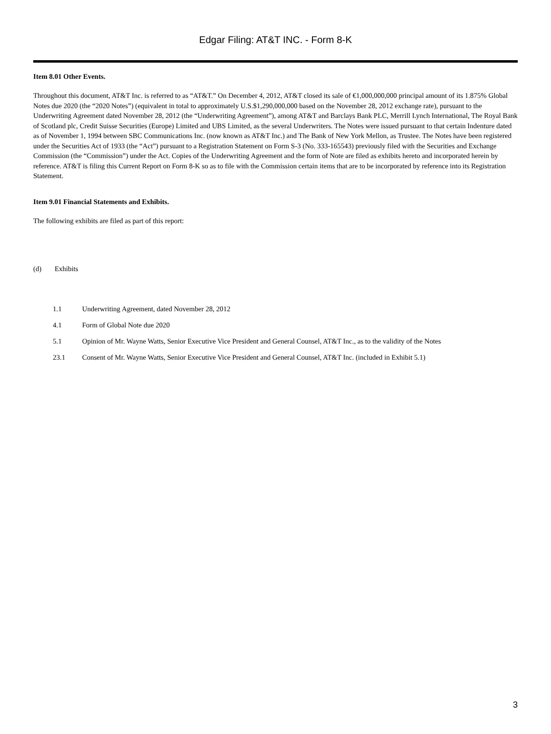Edgar Filing: AT&T INC. - Form 8-K
Item 8.01 Other Events.
Throughout this document, AT&T Inc. is referred to as “AT&T.” On December 4, 2012, AT&T closed its sale of €1,000,000,000 principal amount of its 1.875% Global Notes due 2020 (the “2020 Notes”) (equivalent in total to approximately U.S.$1,290,000,000 based on the November 28, 2012 exchange rate), pursuant to the Underwriting Agreement dated November 28, 2012 (the “Underwriting Agreement”), among AT&T and Barclays Bank PLC, Merrill Lynch International, The Royal Bank of Scotland plc, Credit Suisse Securities (Europe) Limited and UBS Limited, as the several Underwriters. The Notes were issued pursuant to that certain Indenture dated as of November 1, 1994 between SBC Communications Inc. (now known as AT&T Inc.) and The Bank of New York Mellon, as Trustee. The Notes have been registered under the Securities Act of 1933 (the “Act”) pursuant to a Registration Statement on Form S-3 (No. 333-165543) previously filed with the Securities and Exchange Commission (the “Commission”) under the Act. Copies of the Underwriting Agreement and the form of Note are filed as exhibits hereto and incorporated herein by reference. AT&T is filing this Current Report on Form 8-K so as to file with the Commission certain items that are to be incorporated by reference into its Registration Statement.
Item 9.01 Financial Statements and Exhibits.
The following exhibits are filed as part of this report:
(d) Exhibits
| 1.1 | Underwriting Agreement, dated November 28, 2012 |
| 4.1 | Form of Global Note due 2020 |
| 5.1 | Opinion of Mr. Wayne Watts, Senior Executive Vice President and General Counsel, AT&T Inc., as to the validity of the Notes |
| 23.1 | Consent of Mr. Wayne Watts, Senior Executive Vice President and General Counsel, AT&T Inc. (included in Exhibit 5.1) |
3